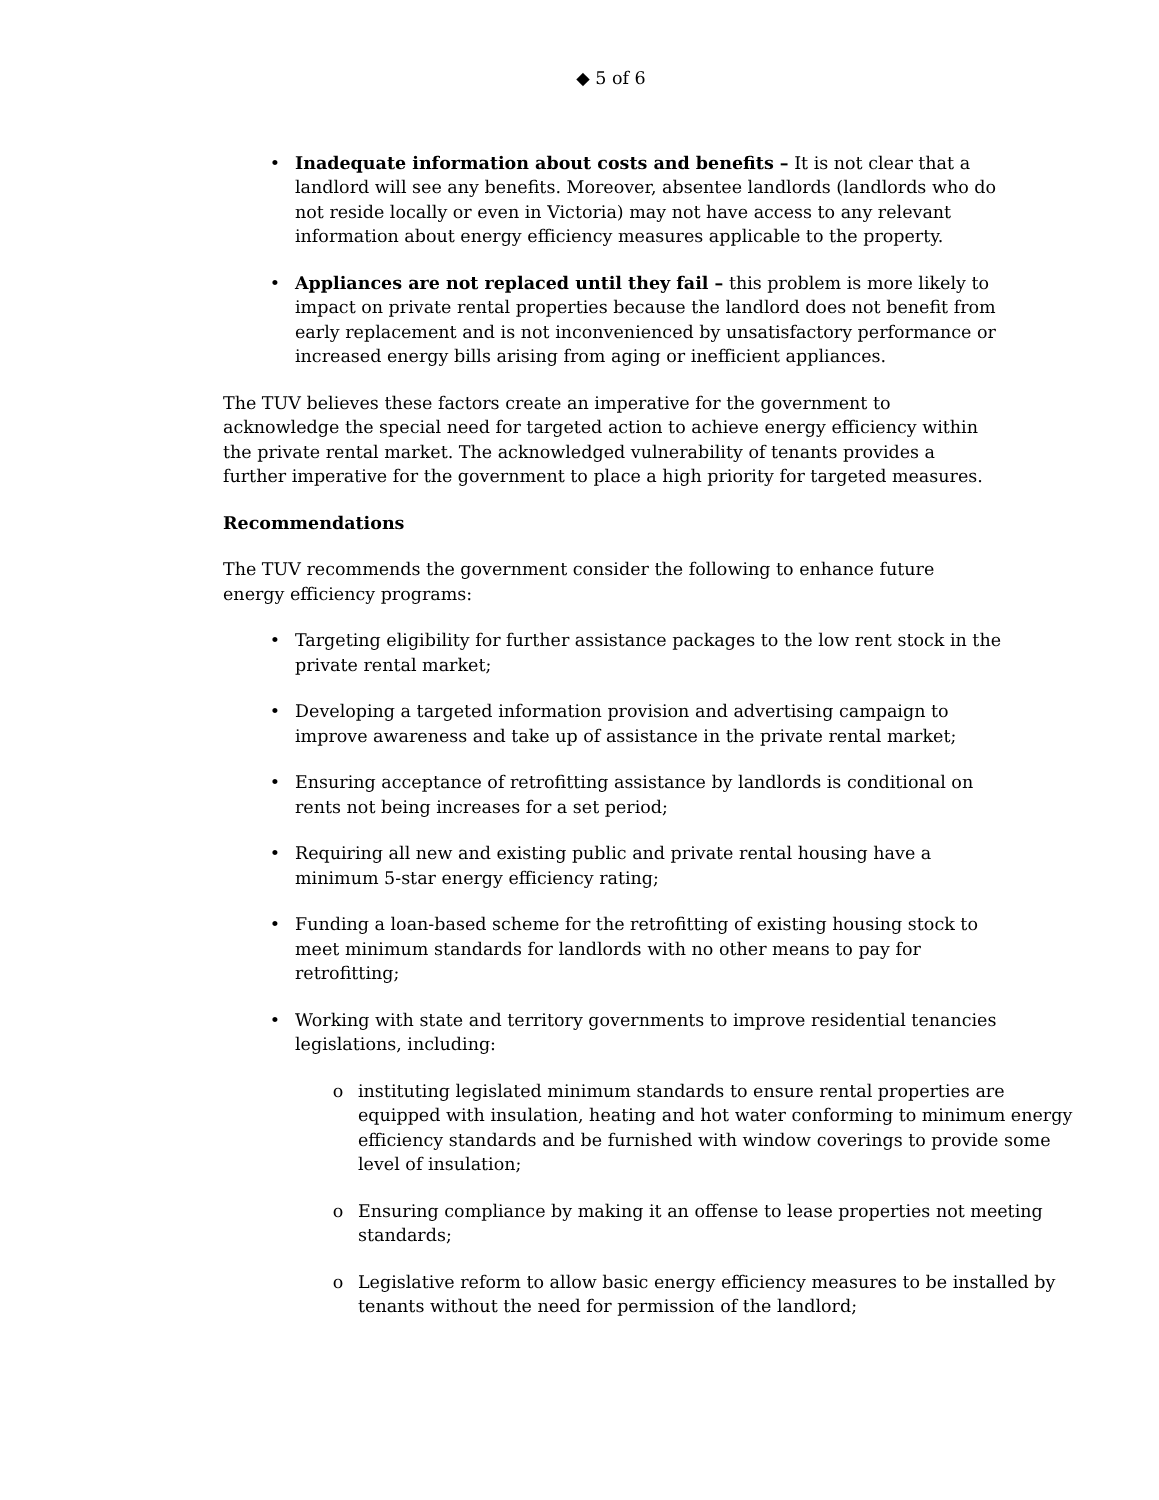◆ 5 of 6
• Inadequate information about costs and benefits – It is not clear that a landlord will see any benefits. Moreover, absentee landlords (landlords who do not reside locally or even in Victoria) may not have access to any relevant information about energy efficiency measures applicable to the property.
• Appliances are not replaced until they fail – this problem is more likely to impact on private rental properties because the landlord does not benefit from early replacement and is not inconvenienced by unsatisfactory performance or increased energy bills arising from aging or inefficient appliances.
The TUV believes these factors create an imperative for the government to acknowledge the special need for targeted action to achieve energy efficiency within the private rental market. The acknowledged vulnerability of tenants provides a further imperative for the government to place a high priority for targeted measures.
Recommendations
The TUV recommends the government consider the following to enhance future energy efficiency programs:
• Targeting eligibility for further assistance packages to the low rent stock in the private rental market;
• Developing a targeted information provision and advertising campaign to improve awareness and take up of assistance in the private rental market;
• Ensuring acceptance of retrofitting assistance by landlords is conditional on rents not being increases for a set period;
• Requiring all new and existing public and private rental housing have a minimum 5-star energy efficiency rating;
• Funding a loan-based scheme for the retrofitting of existing housing stock to meet minimum standards for landlords with no other means to pay for retrofitting;
• Working with state and territory governments to improve residential tenancies legislations, including:
o instituting legislated minimum standards to ensure rental properties are equipped with insulation, heating and hot water conforming to minimum energy efficiency standards and be furnished with window coverings to provide some level of insulation;
o Ensuring compliance by making it an offense to lease properties not meeting standards;
o Legislative reform to allow basic energy efficiency measures to be installed by tenants without the need for permission of the landlord;